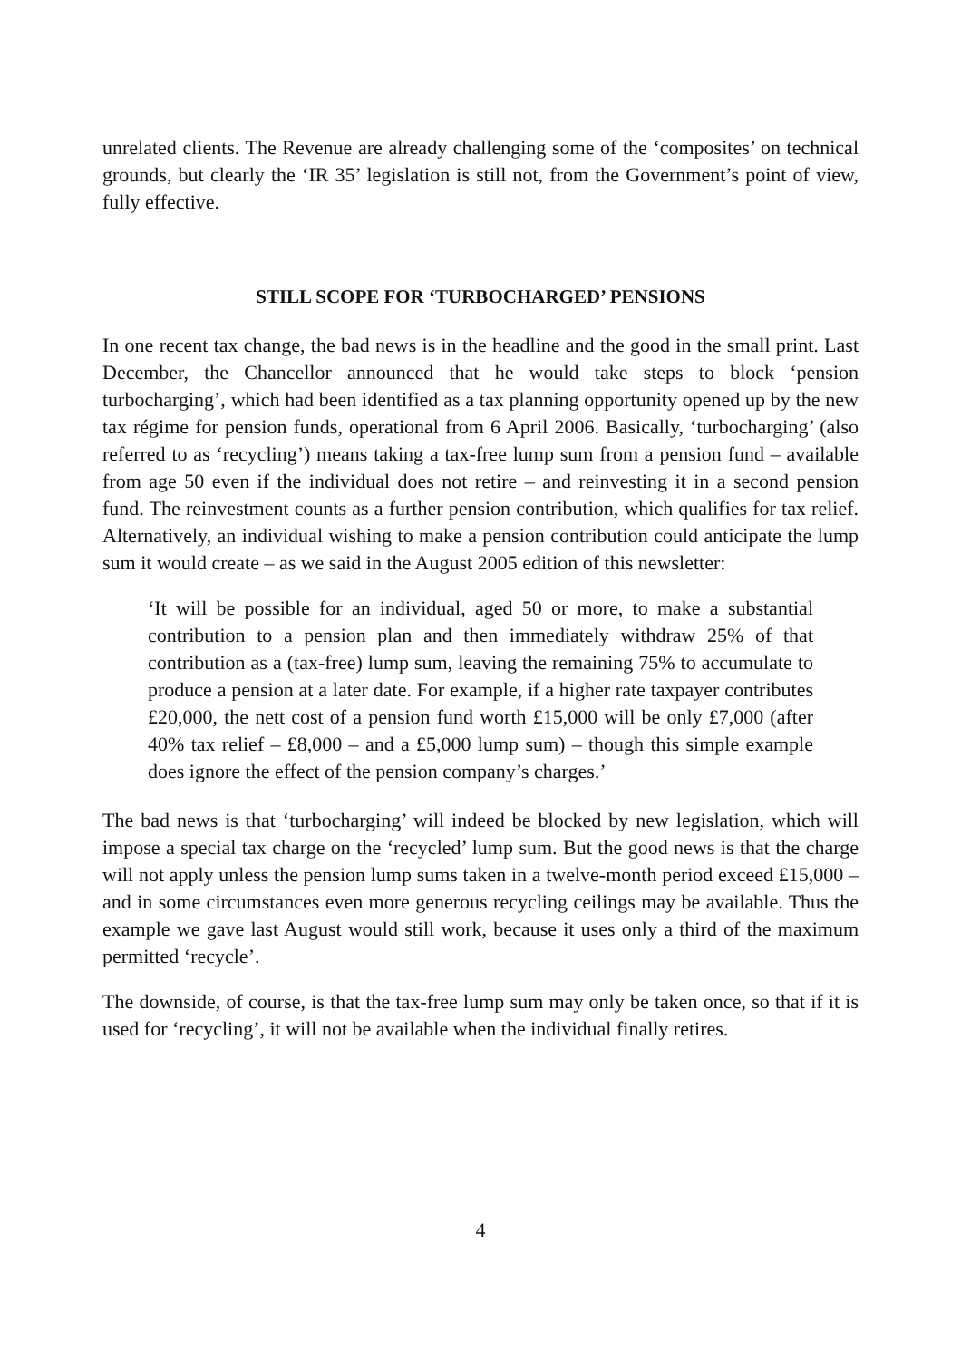unrelated clients. The Revenue are already challenging some of the ‘composites’ on technical grounds, but clearly the ‘IR 35’ legislation is still not, from the Government’s point of view, fully effective.
STILL SCOPE FOR ‘TURBOCHARGED’ PENSIONS
In one recent tax change, the bad news is in the headline and the good in the small print. Last December, the Chancellor announced that he would take steps to block ‘pension turbocharging’, which had been identified as a tax planning opportunity opened up by the new tax régime for pension funds, operational from 6 April 2006. Basically, ‘turbocharging’ (also referred to as ‘recycling’) means taking a tax-free lump sum from a pension fund – available from age 50 even if the individual does not retire – and reinvesting it in a second pension fund. The reinvestment counts as a further pension contribution, which qualifies for tax relief. Alternatively, an individual wishing to make a pension contribution could anticipate the lump sum it would create – as we said in the August 2005 edition of this newsletter:
‘It will be possible for an individual, aged 50 or more, to make a substantial contribution to a pension plan and then immediately withdraw 25% of that contribution as a (tax-free) lump sum, leaving the remaining 75% to accumulate to produce a pension at a later date. For example, if a higher rate taxpayer contributes £20,000, the nett cost of a pension fund worth £15,000 will be only £7,000 (after 40% tax relief – £8,000 – and a £5,000 lump sum) – though this simple example does ignore the effect of the pension company’s charges.’
The bad news is that ‘turbocharging’ will indeed be blocked by new legislation, which will impose a special tax charge on the ‘recycled’ lump sum. But the good news is that the charge will not apply unless the pension lump sums taken in a twelve-month period exceed £15,000 – and in some circumstances even more generous recycling ceilings may be available. Thus the example we gave last August would still work, because it uses only a third of the maximum permitted ‘recycle’.
The downside, of course, is that the tax-free lump sum may only be taken once, so that if it is used for ‘recycling’, it will not be available when the individual finally retires.
4